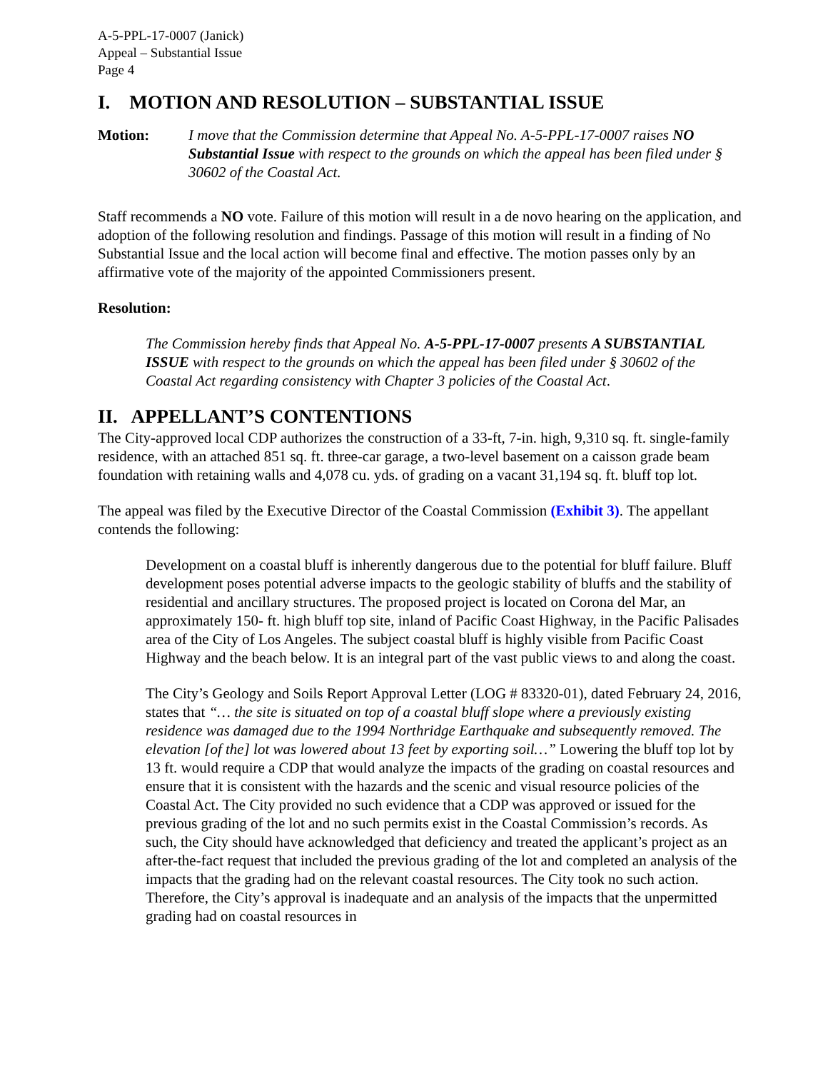A-5-PPL-17-0007 (Janick)
Appeal – Substantial Issue
Page 4
I. MOTION AND RESOLUTION – SUBSTANTIAL ISSUE
Motion: I move that the Commission determine that Appeal No. A-5-PPL-17-0007 raises NO Substantial Issue with respect to the grounds on which the appeal has been filed under § 30602 of the Coastal Act.
Staff recommends a NO vote. Failure of this motion will result in a de novo hearing on the application, and adoption of the following resolution and findings. Passage of this motion will result in a finding of No Substantial Issue and the local action will become final and effective. The motion passes only by an affirmative vote of the majority of the appointed Commissioners present.
Resolution:
The Commission hereby finds that Appeal No. A-5-PPL-17-0007 presents A SUBSTANTIAL ISSUE with respect to the grounds on which the appeal has been filed under § 30602 of the Coastal Act regarding consistency with Chapter 3 policies of the Coastal Act.
II. APPELLANT’S CONTENTIONS
The City-approved local CDP authorizes the construction of a 33-ft, 7-in. high, 9,310 sq. ft. single-family residence, with an attached 851 sq. ft. three-car garage, a two-level basement on a caisson grade beam foundation with retaining walls and 4,078 cu. yds. of grading on a vacant 31,194 sq. ft. bluff top lot.
The appeal was filed by the Executive Director of the Coastal Commission (Exhibit 3). The appellant contends the following:
Development on a coastal bluff is inherently dangerous due to the potential for bluff failure. Bluff development poses potential adverse impacts to the geologic stability of bluffs and the stability of residential and ancillary structures. The proposed project is located on Corona del Mar, an approximately 150- ft. high bluff top site, inland of Pacific Coast Highway, in the Pacific Palisades area of the City of Los Angeles. The subject coastal bluff is highly visible from Pacific Coast Highway and the beach below. It is an integral part of the vast public views to and along the coast.
The City’s Geology and Soils Report Approval Letter (LOG # 83320-01), dated February 24, 2016, states that “… the site is situated on top of a coastal bluff slope where a previously existing residence was damaged due to the 1994 Northridge Earthquake and subsequently removed. The elevation [of the] lot was lowered about 13 feet by exporting soil…” Lowering the bluff top lot by 13 ft. would require a CDP that would analyze the impacts of the grading on coastal resources and ensure that it is consistent with the hazards and the scenic and visual resource policies of the Coastal Act. The City provided no such evidence that a CDP was approved or issued for the previous grading of the lot and no such permits exist in the Coastal Commission’s records. As such, the City should have acknowledged that deficiency and treated the applicant’s project as an after-the-fact request that included the previous grading of the lot and completed an analysis of the impacts that the grading had on the relevant coastal resources. The City took no such action. Therefore, the City’s approval is inadequate and an analysis of the impacts that the unpermitted grading had on coastal resources in